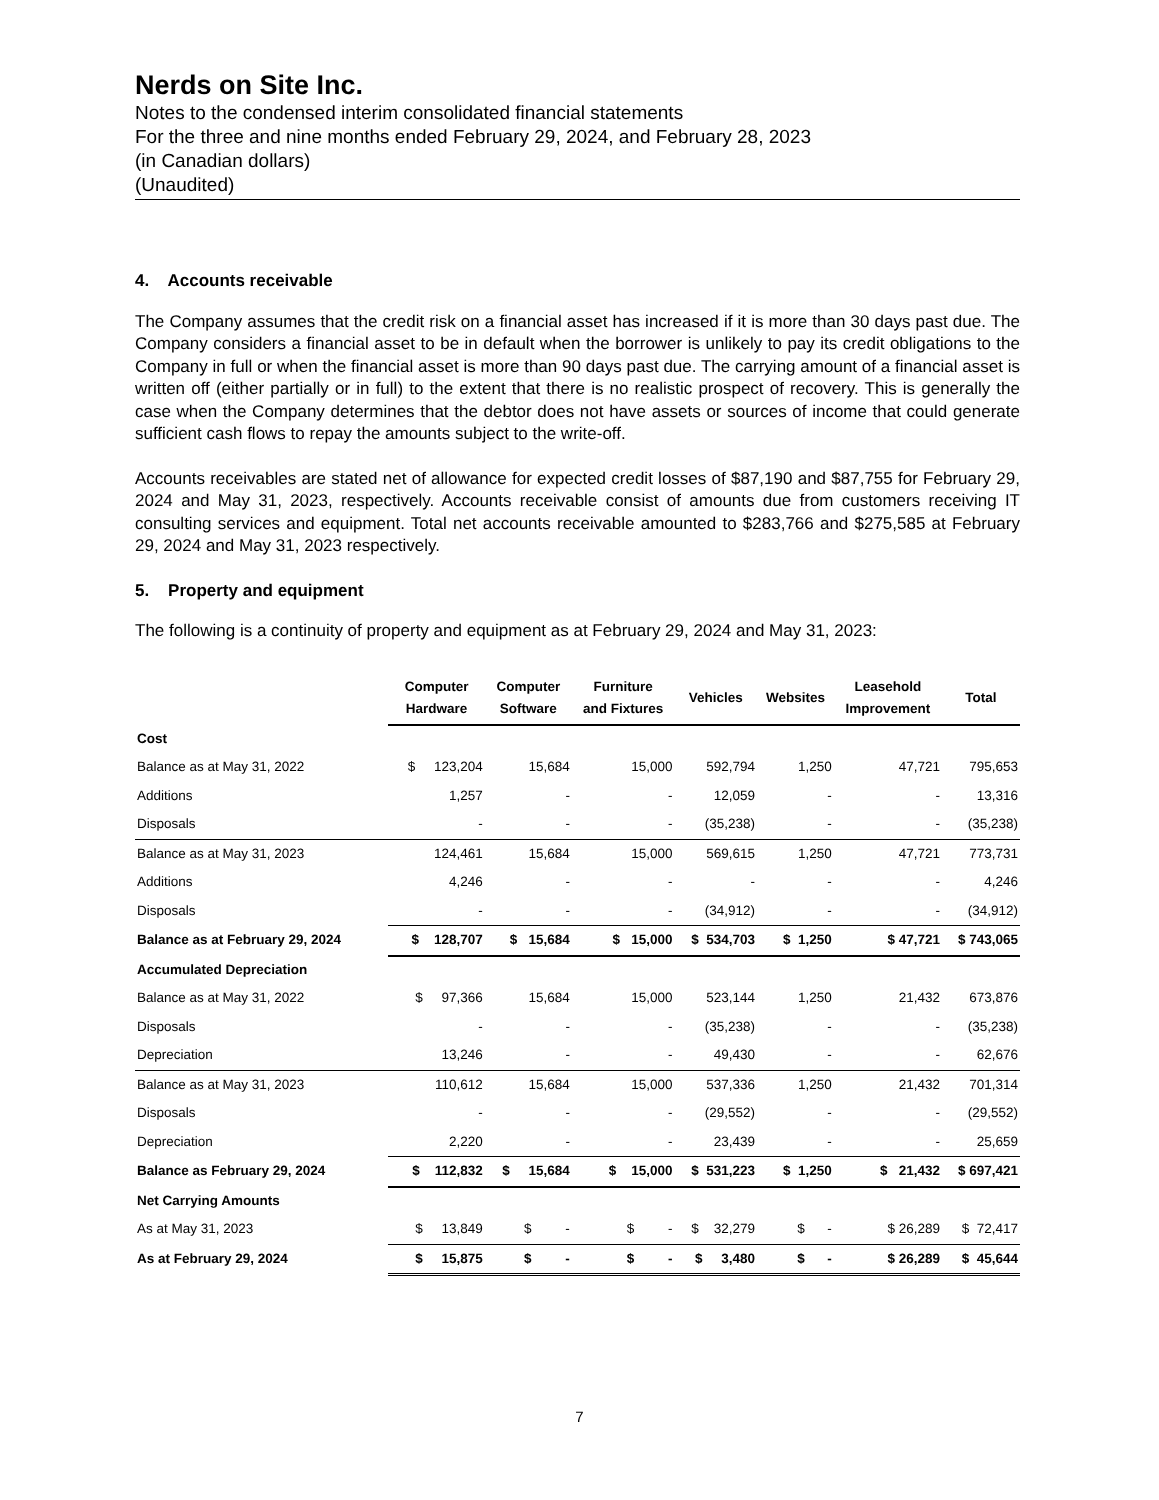Nerds on Site Inc.
Notes to the condensed interim consolidated financial statements
For the three and nine months ended February 29, 2024, and February 28, 2023
(in Canadian dollars)
(Unaudited)
4. Accounts receivable
The Company assumes that the credit risk on a financial asset has increased if it is more than 30 days past due. The Company considers a financial asset to be in default when the borrower is unlikely to pay its credit obligations to the Company in full or when the financial asset is more than 90 days past due. The carrying amount of a financial asset is written off (either partially or in full) to the extent that there is no realistic prospect of recovery. This is generally the case when the Company determines that the debtor does not have assets or sources of income that could generate sufficient cash flows to repay the amounts subject to the write-off.
Accounts receivables are stated net of allowance for expected credit losses of $87,190 and $87,755 for February 29, 2024 and May 31, 2023, respectively. Accounts receivable consist of amounts due from customers receiving IT consulting services and equipment. Total net accounts receivable amounted to $283,766 and $275,585 at February 29, 2024 and May 31, 2023 respectively.
5. Property and equipment
The following is a continuity of property and equipment as at February 29, 2024 and May 31, 2023:
| | Computer Hardware | Computer Software | Furniture and Fixtures | Vehicles | Websites | Leasehold Improvement | Total |
| --- | --- | --- | --- | --- | --- | --- | --- |
| Cost | | | | | | | |
| Balance as at May 31, 2022 | $ 123,204 | 15,684 | 15,000 | 592,794 | 1,250 | 47,721 | 795,653 |
| Additions | 1,257 | - | - | 12,059 | - | - | 13,316 |
| Disposals | - | - | - | (35,238) | - | - | (35,238) |
| Balance as at May 31, 2023 | 124,461 | 15,684 | 15,000 | 569,615 | 1,250 | 47,721 | 773,731 |
| Additions | 4,246 | - | - | - | - | - | 4,246 |
| Disposals | - | - | - | (34,912) | - | - | (34,912) |
| Balance as at February 29, 2024 | $ 128,707 | $ 15,684 | $ 15,000 | $ 534,703 | $ 1,250 | $ 47,721 | $ 743,065 |
| Accumulated Depreciation | | | | | | | |
| Balance as at May 31, 2022 | $ 97,366 | 15,684 | 15,000 | 523,144 | 1,250 | 21,432 | 673,876 |
| Disposals | - | - | - | (35,238) | - | - | (35,238) |
| Depreciation | 13,246 | - | - | 49,430 | - | - | 62,676 |
| Balance as at May 31, 2023 | 110,612 | 15,684 | 15,000 | 537,336 | 1,250 | 21,432 | 701,314 |
| Disposals | - | - | - | (29,552) | - | - | (29,552) |
| Depreciation | 2,220 | - | - | 23,439 | - | - | 25,659 |
| Balance as February 29, 2024 | $ 112,832 | $ 15,684 | $ 15,000 | $ 531,223 | $ 1,250 | $ 21,432 | $ 697,421 |
| Net Carrying Amounts | | | | | | | |
| As at May 31, 2023 | $ 13,849 | $ - | $ - | $ 32,279 | $ - | $ 26,289 | $ 72,417 |
| As at February 29, 2024 | $ 15,875 | $ - | $ - | $ 3,480 | $ - | $ 26,289 | $ 45,644 |
7